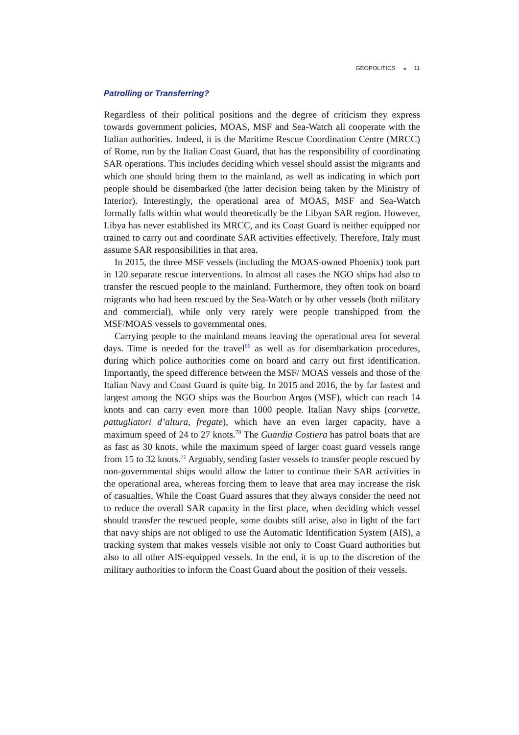GEOPOLITICS ◒ 11
Patrolling or Transferring?
Regardless of their political positions and the degree of criticism they express towards government policies, MOAS, MSF and Sea-Watch all cooperate with the Italian authorities. Indeed, it is the Maritime Rescue Coordination Centre (MRCC) of Rome, run by the Italian Coast Guard, that has the responsibility of coordinating SAR operations. This includes deciding which vessel should assist the migrants and which one should bring them to the mainland, as well as indicating in which port people should be disembarked (the latter decision being taken by the Ministry of Interior). Interestingly, the operational area of MOAS, MSF and Sea-Watch formally falls within what would theoretically be the Libyan SAR region. However, Libya has never established its MRCC, and its Coast Guard is neither equipped nor trained to carry out and coordinate SAR activities effectively. Therefore, Italy must assume SAR responsibilities in that area.
In 2015, the three MSF vessels (including the MOAS-owned Phoenix) took part in 120 separate rescue interventions. In almost all cases the NGO ships had also to transfer the rescued people to the mainland. Furthermore, they often took on board migrants who had been rescued by the Sea-Watch or by other vessels (both military and commercial), while only very rarely were people transhipped from the MSF/MOAS vessels to governmental ones.
Carrying people to the mainland means leaving the operational area for several days. Time is needed for the travel<sup>69</sup> as well as for disembarkation procedures, during which police authorities come on board and carry out first identification. Importantly, the speed difference between the MSF/ MOAS vessels and those of the Italian Navy and Coast Guard is quite big. In 2015 and 2016, the by far fastest and largest among the NGO ships was the Bourbon Argos (MSF), which can reach 14 knots and can carry even more than 1000 people. Italian Navy ships (corvette, pattugliatori d’altura, fregate), which have an even larger capacity, have a maximum speed of 24 to 27 knots.<sup>70</sup> The Guardia Costiera has patrol boats that are as fast as 30 knots, while the maximum speed of larger coast guard vessels range from 15 to 32 knots.<sup>71</sup> Arguably, sending faster vessels to transfer people rescued by non-governmental ships would allow the latter to continue their SAR activities in the operational area, whereas forcing them to leave that area may increase the risk of casualties. While the Coast Guard assures that they always consider the need not to reduce the overall SAR capacity in the first place, when deciding which vessel should transfer the rescued people, some doubts still arise, also in light of the fact that navy ships are not obliged to use the Automatic Identification System (AIS), a tracking system that makes vessels visible not only to Coast Guard authorities but also to all other AIS-equipped vessels. In the end, it is up to the discretion of the military authorities to inform the Coast Guard about the position of their vessels.